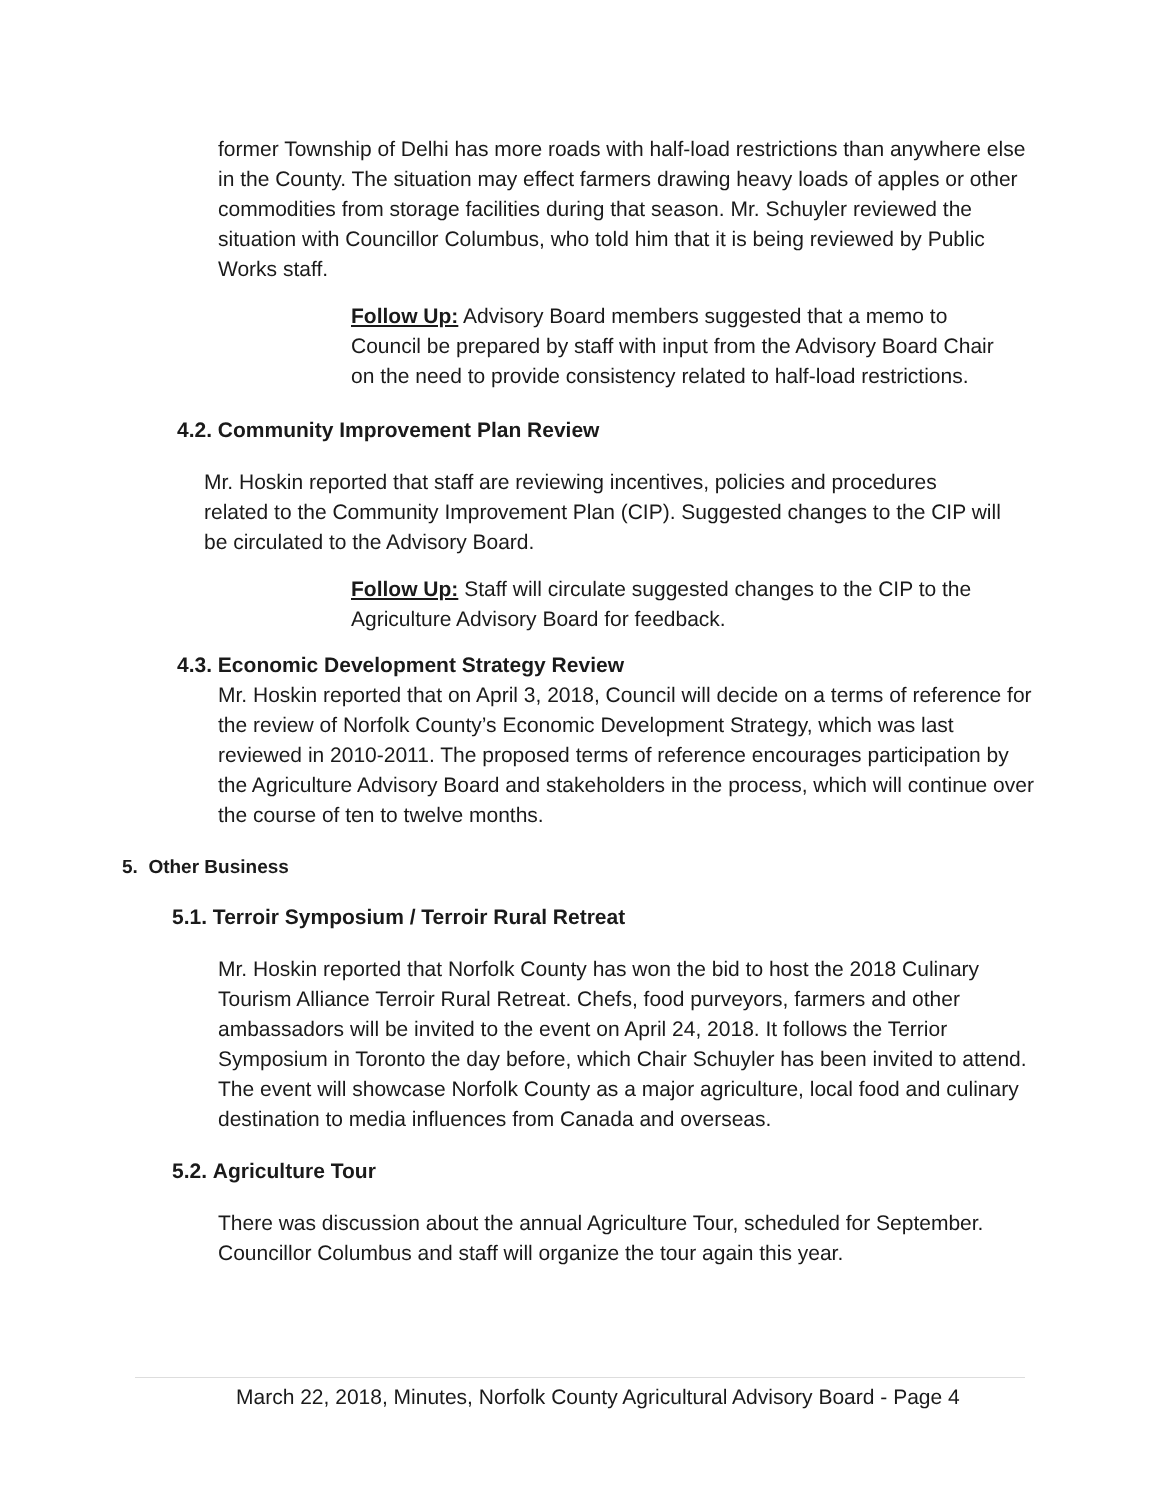former Township of Delhi has more roads with half-load restrictions than anywhere else in the County. The situation may effect farmers drawing heavy loads of apples or other commodities from storage facilities during that season. Mr. Schuyler reviewed the situation with Councillor Columbus, who told him that it is being reviewed by Public Works staff.
Follow Up: Advisory Board members suggested that a memo to Council be prepared by staff with input from the Advisory Board Chair on the need to provide consistency related to half-load restrictions.
4.2. Community Improvement Plan Review
Mr. Hoskin reported that staff are reviewing incentives, policies and procedures related to the Community Improvement Plan (CIP). Suggested changes to the CIP will be circulated to the Advisory Board.
Follow Up: Staff will circulate suggested changes to the CIP to the Agriculture Advisory Board for feedback.
4.3. Economic Development Strategy Review
Mr. Hoskin reported that on April 3, 2018, Council will decide on a terms of reference for the review of Norfolk County’s Economic Development Strategy, which was last reviewed in 2010-2011. The proposed terms of reference encourages participation by the Agriculture Advisory Board and stakeholders in the process, which will continue over the course of ten to twelve months.
5. Other Business
5.1. Terroir Symposium / Terroir Rural Retreat
Mr. Hoskin reported that Norfolk County has won the bid to host the 2018 Culinary Tourism Alliance Terroir Rural Retreat. Chefs, food purveyors, farmers and other ambassadors will be invited to the event on April 24, 2018. It follows the Terrior Symposium in Toronto the day before, which Chair Schuyler has been invited to attend. The event will showcase Norfolk County as a major agriculture, local food and culinary destination to media influences from Canada and overseas.
5.2. Agriculture Tour
There was discussion about the annual Agriculture Tour, scheduled for September. Councillor Columbus and staff will organize the tour again this year.
March 22, 2018, Minutes, Norfolk County Agricultural Advisory Board - Page 4